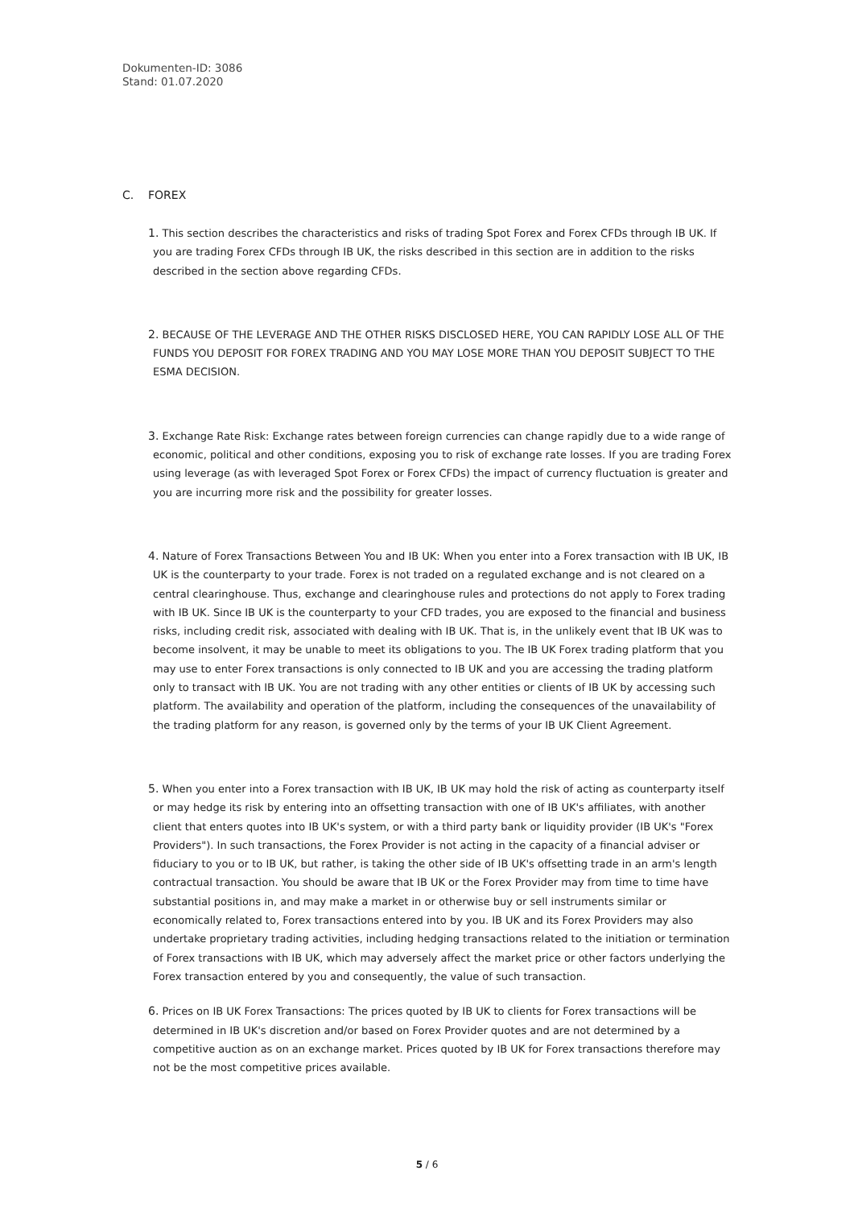Dokumenten-ID: 3086
Stand: 01.07.2020
C. FOREX
1. This section describes the characteristics and risks of trading Spot Forex and Forex CFDs through IB UK. If you are trading Forex CFDs through IB UK, the risks described in this section are in addition to the risks described in the section above regarding CFDs.
2. BECAUSE OF THE LEVERAGE AND THE OTHER RISKS DISCLOSED HERE, YOU CAN RAPIDLY LOSE ALL OF THE FUNDS YOU DEPOSIT FOR FOREX TRADING AND YOU MAY LOSE MORE THAN YOU DEPOSIT SUBJECT TO THE ESMA DECISION.
3. Exchange Rate Risk: Exchange rates between foreign currencies can change rapidly due to a wide range of economic, political and other conditions, exposing you to risk of exchange rate losses. If you are trading Forex using leverage (as with leveraged Spot Forex or Forex CFDs) the impact of currency fluctuation is greater and you are incurring more risk and the possibility for greater losses.
4. Nature of Forex Transactions Between You and IB UK: When you enter into a Forex transaction with IB UK, IB UK is the counterparty to your trade. Forex is not traded on a regulated exchange and is not cleared on a central clearinghouse. Thus, exchange and clearinghouse rules and protections do not apply to Forex trading with IB UK. Since IB UK is the counterparty to your CFD trades, you are exposed to the financial and business risks, including credit risk, associated with dealing with IB UK. That is, in the unlikely event that IB UK was to become insolvent, it may be unable to meet its obligations to you. The IB UK Forex trading platform that you may use to enter Forex transactions is only connected to IB UK and you are accessing the trading platform only to transact with IB UK. You are not trading with any other entities or clients of IB UK by accessing such platform. The availability and operation of the platform, including the consequences of the unavailability of the trading platform for any reason, is governed only by the terms of your IB UK Client Agreement.
5. When you enter into a Forex transaction with IB UK, IB UK may hold the risk of acting as counterparty itself or may hedge its risk by entering into an offsetting transaction with one of IB UK's affiliates, with another client that enters quotes into IB UK's system, or with a third party bank or liquidity provider (IB UK's "Forex Providers"). In such transactions, the Forex Provider is not acting in the capacity of a financial adviser or fiduciary to you or to IB UK, but rather, is taking the other side of IB UK's offsetting trade in an arm's length contractual transaction. You should be aware that IB UK or the Forex Provider may from time to time have substantial positions in, and may make a market in or otherwise buy or sell instruments similar or economically related to, Forex transactions entered into by you. IB UK and its Forex Providers may also undertake proprietary trading activities, including hedging transactions related to the initiation or termination of Forex transactions with IB UK, which may adversely affect the market price or other factors underlying the Forex transaction entered by you and consequently, the value of such transaction.
6. Prices on IB UK Forex Transactions: The prices quoted by IB UK to clients for Forex transactions will be determined in IB UK's discretion and/or based on Forex Provider quotes and are not determined by a competitive auction as on an exchange market. Prices quoted by IB UK for Forex transactions therefore may not be the most competitive prices available.
5 / 6